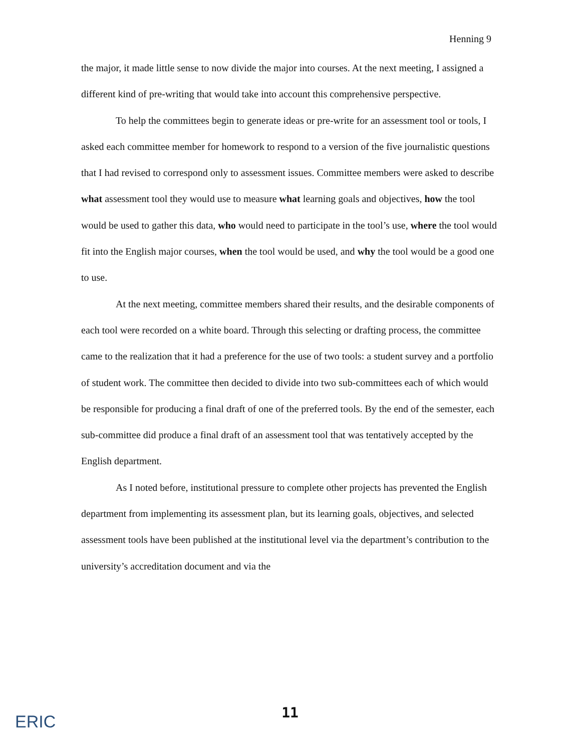Henning 9
the major, it made little sense to now divide the major into courses. At the next meeting, I assigned a different kind of pre-writing that would take into account this comprehensive perspective.
To help the committees begin to generate ideas or pre-write for an assessment tool or tools, I asked each committee member for homework to respond to a version of the five journalistic questions that I had revised to correspond only to assessment issues. Committee members were asked to describe what assessment tool they would use to measure what learning goals and objectives, how the tool would be used to gather this data, who would need to participate in the tool’s use, where the tool would fit into the English major courses, when the tool would be used, and why the tool would be a good one to use.
At the next meeting, committee members shared their results, and the desirable components of each tool were recorded on a white board. Through this selecting or drafting process, the committee came to the realization that it had a preference for the use of two tools: a student survey and a portfolio of student work. The committee then decided to divide into two sub-committees each of which would be responsible for producing a final draft of one of the preferred tools. By the end of the semester, each sub-committee did produce a final draft of an assessment tool that was tentatively accepted by the English department.
As I noted before, institutional pressure to complete other projects has prevented the English department from implementing its assessment plan, but its learning goals, objectives, and selected assessment tools have been published at the institutional level via the department’s contribution to the university’s accreditation document and via the
ERIC
11